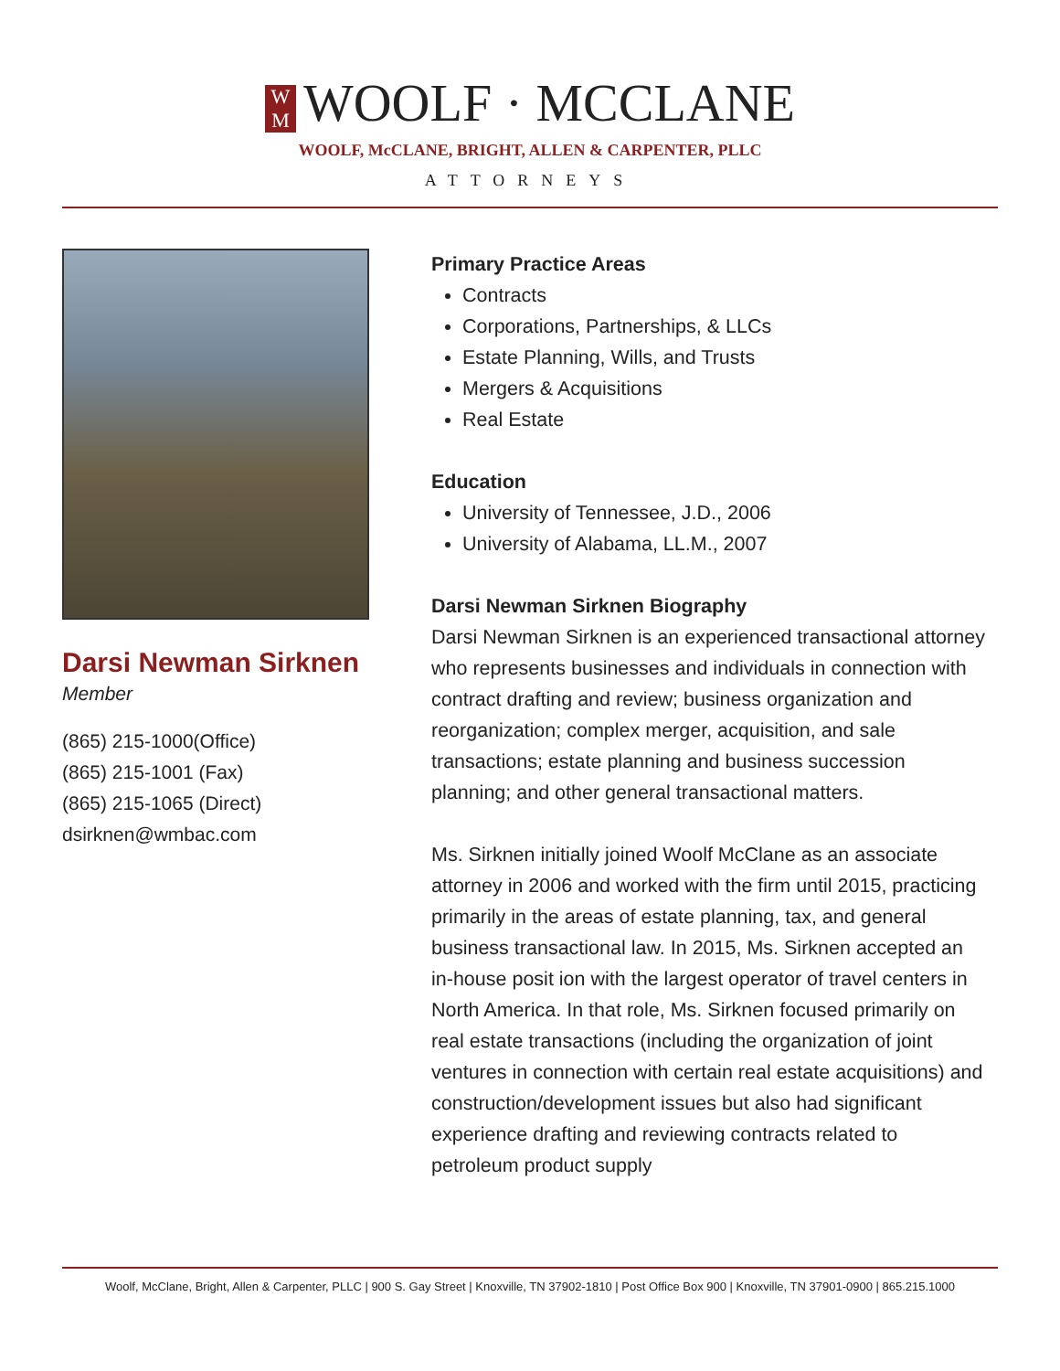W
M WOOLF · MCCLANE
WOOLF, McCLANE, BRIGHT, ALLEN & CARPENTER, PLLC
ATTORNEYS
Darsi Newman Sirknen
Member
(865) 215-1000(Office)
(865) 215-1001 (Fax)
(865) 215-1065 (Direct)
dsirknen@wmbac.com
Primary Practice Areas
Contracts
Corporations, Partnerships, & LLCs
Estate Planning, Wills, and Trusts
Mergers & Acquisitions
Real Estate
Education
University of Tennessee, J.D., 2006
University of Alabama, LL.M., 2007
Darsi Newman Sirknen Biography
Darsi Newman Sirknen is an experienced transactional attorney who represents businesses and individuals in connection with contract drafting and review; business organization and reorganization; complex merger, acquisition, and sale transactions; estate planning and business succession planning; and other general transactional matters.
Ms. Sirknen initially joined Woolf McClane as an associate attorney in 2006 and worked with the firm until 2015, practicing primarily in the areas of estate planning, tax, and general business transactional law. In 2015, Ms. Sirknen accepted an in-house posit ion with the largest operator of travel centers in North America. In that role, Ms. Sirknen focused primarily on real estate transactions (including the organization of joint ventures in connection with certain real estate acquisitions) and construction/development issues but also had significant experience drafting and reviewing contracts related to petroleum product supply
Woolf, McClane, Bright, Allen & Carpenter, PLLC | 900 S. Gay Street | Knoxville, TN 37902-1810 | Post Office Box 900 | Knoxville, TN 37901-0900 | 865.215.1000